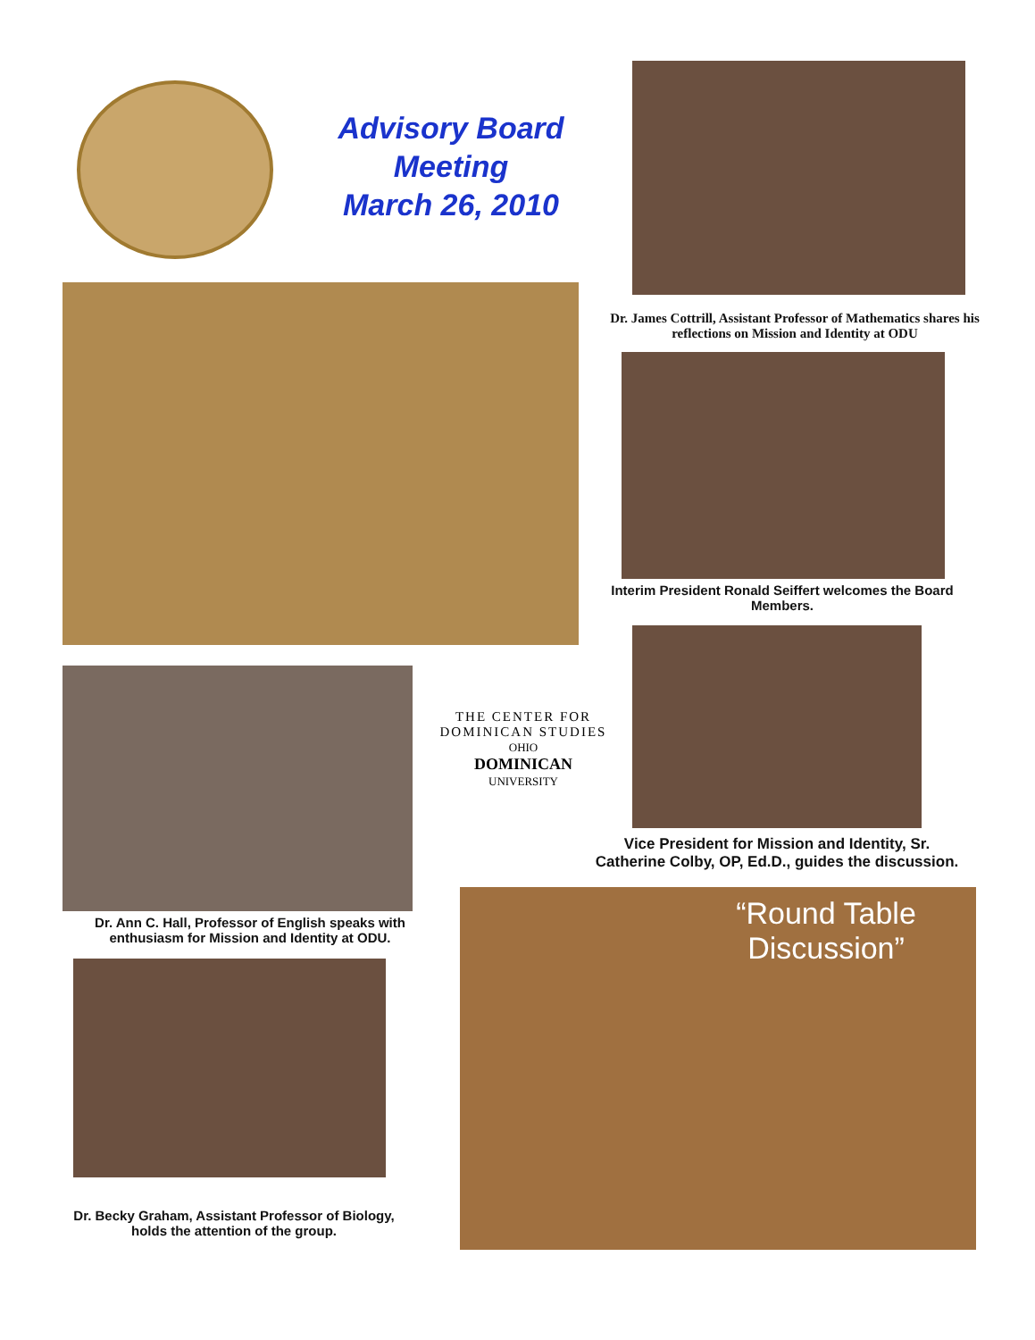Advisory Board Meeting
March 26, 2010
Dr. James Cottrill, Assistant Professor of Mathematics shares his reflections on Mission and Identity at ODU
Interim President Ronald Seiffert welcomes the Board Members.
THE CENTER FOR
DOMINICAN STUDIES
OHIO
DOMINICAN
UNIVERSITY
Vice President for Mission and Identity, Sr. Catherine Colby, OP, Ed.D., guides the discussion.
Dr. Ann C. Hall, Professor of English speaks with enthusiasm for Mission and Identity at ODU.
“Round Table Discussion”
Dr. Becky Graham, Assistant Professor of Biology, holds the attention of the group.